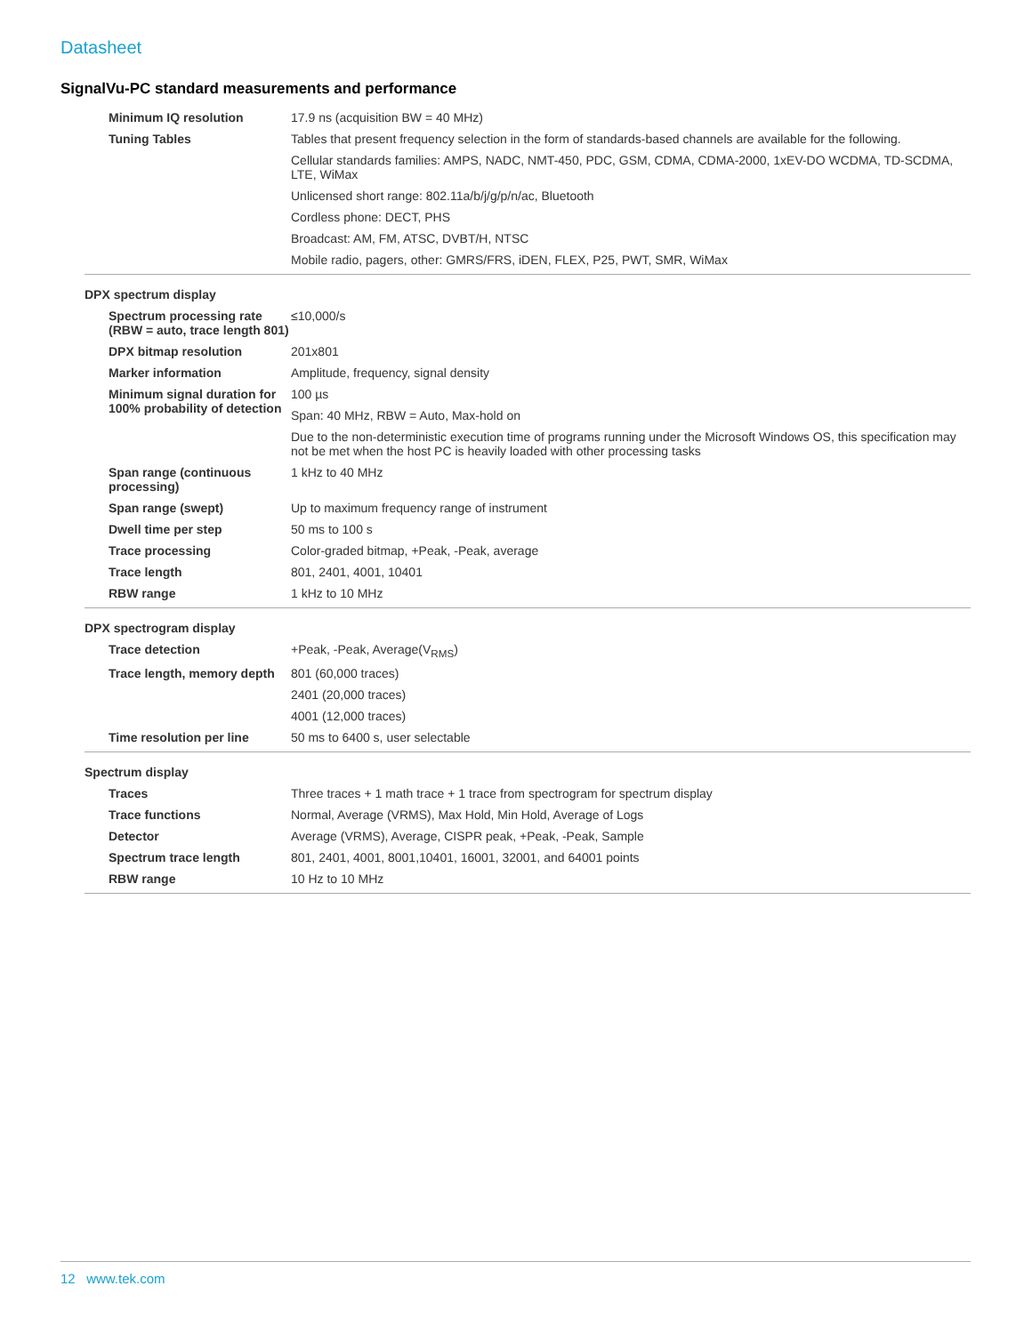Datasheet
SignalVu-PC standard measurements and performance
| Minimum IQ resolution | 17.9 ns (acquisition BW = 40 MHz) |
| Tuning Tables | Tables that present frequency selection in the form of standards-based channels are available for the following. |
| | Cellular standards families: AMPS, NADC, NMT-450, PDC, GSM, CDMA, CDMA-2000, 1xEV-DO WCDMA, TD-SCDMA, LTE, WiMax |
| | Unlicensed short range: 802.11a/b/j/g/p/n/ac, Bluetooth |
| | Cordless phone: DECT, PHS |
| | Broadcast: AM, FM, ATSC, DVBT/H, NTSC |
| | Mobile radio, pagers, other: GMRS/FRS, iDEN, FLEX, P25, PWT, SMR, WiMax |
| DPX spectrum display | |
| Spectrum processing rate (RBW = auto, trace length 801) | ≤10,000/s |
| DPX bitmap resolution | 201x801 |
| Marker information | Amplitude, frequency, signal density |
| Minimum signal duration for 100% probability of detection | 100 µs |
| | Span: 40 MHz, RBW = Auto, Max-hold on |
| | Due to the non-deterministic execution time of programs running under the Microsoft Windows OS, this specification may not be met when the host PC is heavily loaded with other processing tasks |
| Span range (continuous processing) | 1 kHz to 40 MHz |
| Span range (swept) | Up to maximum frequency range of instrument |
| Dwell time per step | 50 ms to 100 s |
| Trace processing | Color-graded bitmap, +Peak, -Peak, average |
| Trace length | 801, 2401, 4001, 10401 |
| RBW range | 1 kHz to 10 MHz |
| DPX spectrogram display | |
| Trace detection | +Peak, -Peak, Average(V<sub>RMS</sub>) |
| Trace length, memory depth | 801 (60,000 traces) |
| | 2401 (20,000 traces) |
| | 4001 (12,000 traces) |
| Time resolution per line | 50 ms to 6400 s, user selectable |
| Spectrum display | |
| Traces | Three traces + 1 math trace + 1 trace from spectrogram for spectrum display |
| Trace functions | Normal, Average (VRMS), Max Hold, Min Hold, Average of Logs |
| Detector | Average (VRMS), Average, CISPR peak, +Peak, -Peak, Sample |
| Spectrum trace length | 801, 2401, 4001, 8001,10401, 16001, 32001, and 64001 points |
| RBW range | 10 Hz to 10 MHz |
12 www.tek.com